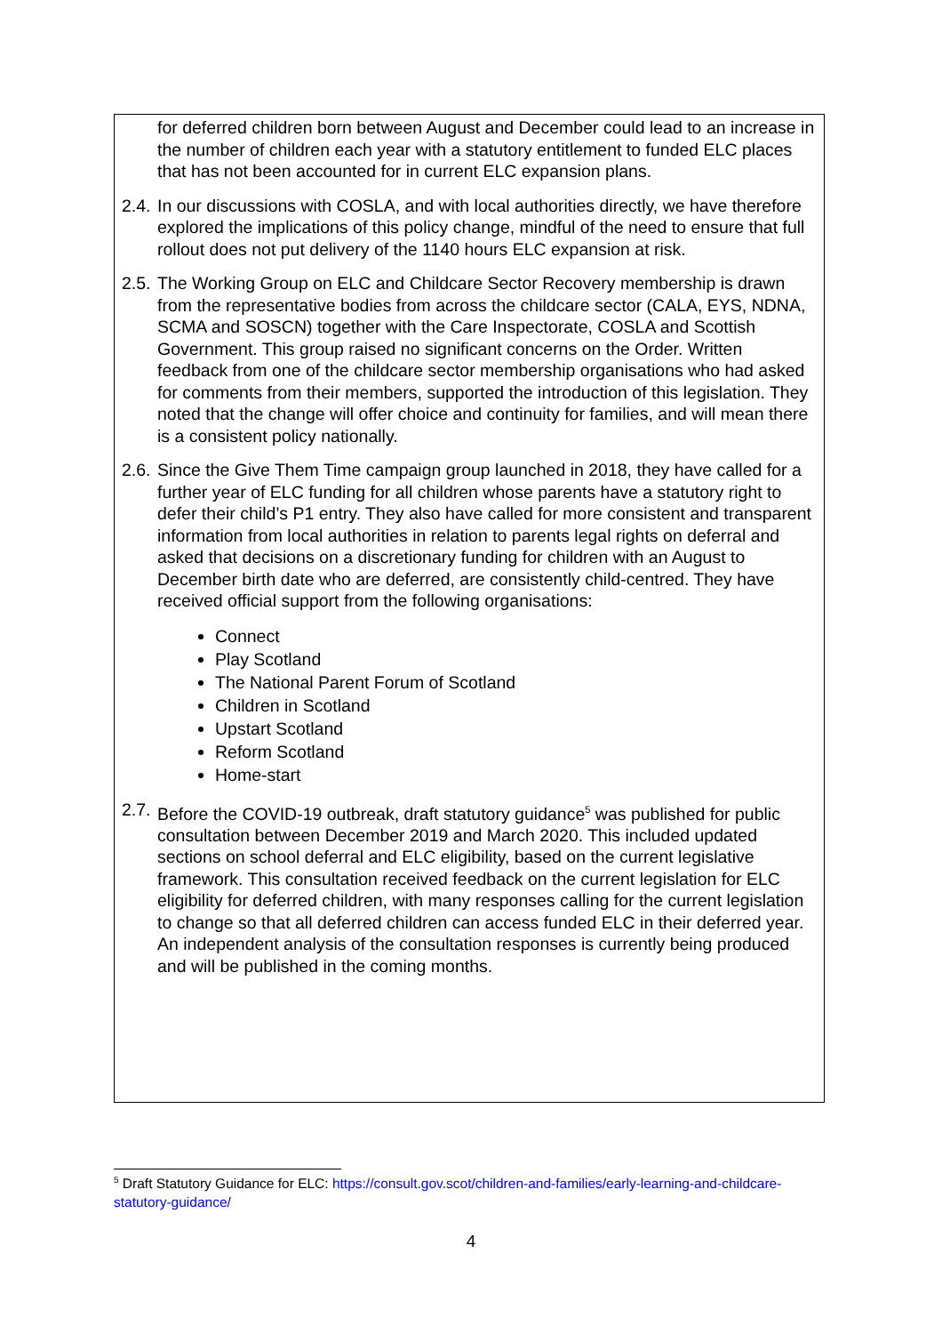for deferred children born between August and December could lead to an increase in the number of children each year with a statutory entitlement to funded ELC places that has not been accounted for in current ELC expansion plans.
2.4. In our discussions with COSLA, and with local authorities directly, we have therefore explored the implications of this policy change, mindful of the need to ensure that full rollout does not put delivery of the 1140 hours ELC expansion at risk.
2.5. The Working Group on ELC and Childcare Sector Recovery membership is drawn from the representative bodies from across the childcare sector (CALA, EYS, NDNA, SCMA and SOSCN) together with the Care Inspectorate, COSLA and Scottish Government. This group raised no significant concerns on the Order. Written feedback from one of the childcare sector membership organisations who had asked for comments from their members, supported the introduction of this legislation. They noted that the change will offer choice and continuity for families, and will mean there is a consistent policy nationally.
2.6. Since the Give Them Time campaign group launched in 2018, they have called for a further year of ELC funding for all children whose parents have a statutory right to defer their child’s P1 entry. They also have called for more consistent and transparent information from local authorities in relation to parents legal rights on deferral and asked that decisions on a discretionary funding for children with an August to December birth date who are deferred, are consistently child-centred. They have received official support from the following organisations:
Connect
Play Scotland
The National Parent Forum of Scotland
Children in Scotland
Upstart Scotland
Reform Scotland
Home-start
2.7. Before the COVID-19 outbreak, draft statutory guidance<sup>5</sup> was published for public consultation between December 2019 and March 2020. This included updated sections on school deferral and ELC eligibility, based on the current legislative framework. This consultation received feedback on the current legislation for ELC eligibility for deferred children, with many responses calling for the current legislation to change so that all deferred children can access funded ELC in their deferred year. An independent analysis of the consultation responses is currently being produced and will be published in the coming months.
<sup>5</sup> Draft Statutory Guidance for ELC: https://consult.gov.scot/children-and-families/early-learning-and-childcare-statutory-guidance/
4